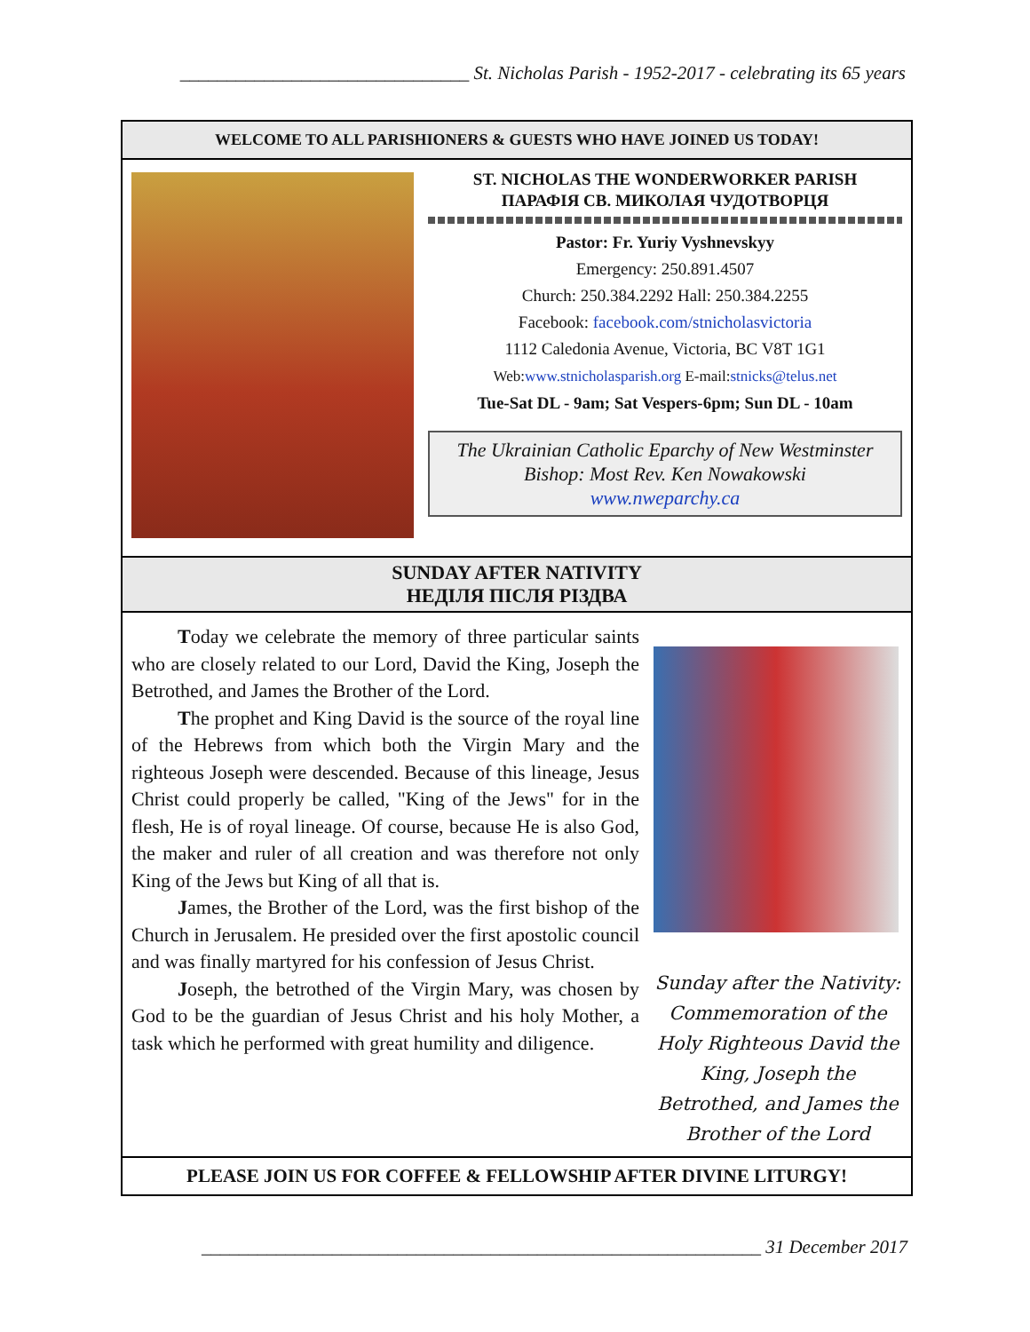_______________________________ St. Nicholas Parish - 1952-2017 - celebrating its 65 years
WELCOME TO ALL PARISHIONERS & GUESTS WHO HAVE JOINED US TODAY!
ST. NICHOLAS THE WONDERWORKER PARISH
ПАРАФІЯ СВ. МИКОЛАЯ ЧУДОТВОРЦЯ
Pastor: Fr. Yuriy Vyshnevskyy
Emergency: 250.891.4507
Church: 250.384.2292 Hall: 250.384.2255
Facebook: facebook.com/stnicholasvictoria
1112 Caledonia Avenue, Victoria, BC V8T 1G1
Web:www.stnicholasparish.org E-mail:stnicks@telus.net
Tue-Sat DL - 9am; Sat Vespers-6pm; Sun DL - 10am
The Ukrainian Catholic Eparchy of New Westminster
Bishop: Most Rev. Ken Nowakowski
www.nweparchy.ca
SUNDAY AFTER NATIVITY
НЕДІЛЯ ПІСЛЯ РІЗДВА
Today we celebrate the memory of three particular saints who are closely related to our Lord, David the King, Joseph the Betrothed, and James the Brother of the Lord.
The prophet and King David is the source of the royal line of the Hebrews from which both the Virgin Mary and the righteous Joseph were descended. Because of this lineage, Jesus Christ could properly be called, "King of the Jews" for in the flesh, He is of royal lineage. Of course, because He is also God, the maker and ruler of all creation and was therefore not only King of the Jews but King of all that is.
James, the Brother of the Lord, was the first bishop of the Church in Jerusalem. He presided over the first apostolic council and was finally martyred for his confession of Jesus Christ.
Joseph, the betrothed of the Virgin Mary, was chosen by God to be the guardian of Jesus Christ and his holy Mother, a task which he performed with great humility and diligence.
Sunday after the Nativity: Commemoration of the Holy Righteous David the King, Joseph the Betrothed, and James the Brother of the Lord
PLEASE JOIN US FOR COFFEE & FELLOWSHIP AFTER DIVINE LITURGY!
____________________________________________________________ 31 December 2017